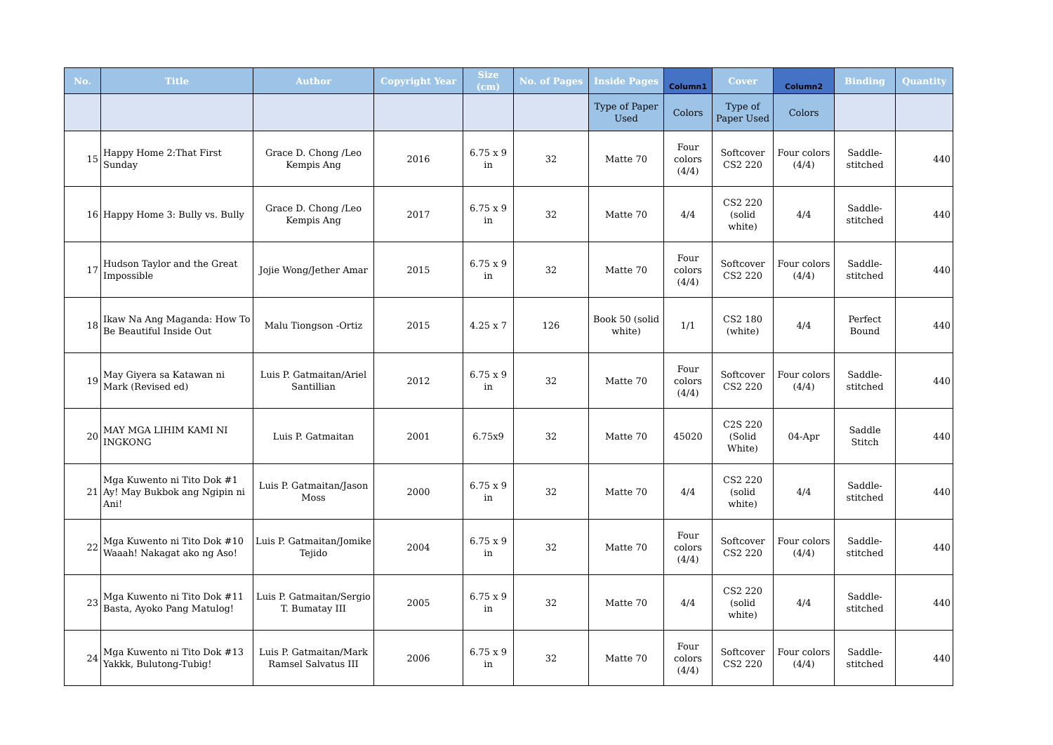| No. | Title | Author | Copyright Year | Size (cm) | No. of Pages | Inside Pages | Column1 | Cover | Column2 | Binding | Quantity |
| --- | --- | --- | --- | --- | --- | --- | --- | --- | --- | --- | --- |
| | | | | | | Type of Paper Used | Colors | Type of Paper Used | Colors | | |
| 15 | Happy Home 2:That First Sunday | Grace D. Chong /Leo Kempis Ang | 2016 | 6.75 x 9 in | 32 | Matte 70 | Four colors (4/4) | Softcover CS2 220 | Four colors (4/4) | Saddle-stitched | 440 |
| 16 | Happy Home 3: Bully vs. Bully | Grace D. Chong /Leo Kempis Ang | 2017 | 6.75 x 9 in | 32 | Matte 70 | 4/4 | CS2 220 (solid white) | 4/4 | Saddle-stitched | 440 |
| 17 | Hudson Taylor and the Great Impossible | Jojie Wong/Jether Amar | 2015 | 6.75 x 9 in | 32 | Matte 70 | Four colors (4/4) | Softcover CS2 220 | Four colors (4/4) | Saddle-stitched | 440 |
| 18 | Ikaw Na Ang Maganda: How To Be Beautiful Inside Out | Malu Tiongson -Ortiz | 2015 | 4.25 x 7 | 126 | Book 50 (solid white) | 1/1 | CS2 180 (white) | 4/4 | Perfect Bound | 440 |
| 19 | May Giyera sa Katawan ni Mark (Revised ed) | Luis P. Gatmaitan/Ariel Santillian | 2012 | 6.75 x 9 in | 32 | Matte 70 | Four colors (4/4) | Softcover CS2 220 | Four colors (4/4) | Saddle-stitched | 440 |
| 20 | MAY MGA LIHIM KAMI NI INGKONG | Luis P. Gatmaitan | 2001 | 6.75x9 | 32 | Matte 70 | 45020 | C2S 220 (Solid White) | 04-Apr | Saddle Stitch | 440 |
| 21 | Mga Kuwento ni Tito Dok #1 Ay! May Bukbok ang Ngipin ni Ani! | Luis P. Gatmaitan/Jason Moss | 2000 | 6.75 x 9 in | 32 | Matte 70 | 4/4 | CS2 220 (solid white) | 4/4 | Saddle-stitched | 440 |
| 22 | Mga Kuwento ni Tito Dok #10 Waaah! Nakagat ako ng Aso! | Luis P. Gatmaitan/Jomike Tejido | 2004 | 6.75 x 9 in | 32 | Matte 70 | Four colors (4/4) | Softcover CS2 220 | Four colors (4/4) | Saddle-stitched | 440 |
| 23 | Mga Kuwento ni Tito Dok #11 Basta, Ayoko Pang Matulog! | Luis P. Gatmaitan/Sergio T. Bumatay III | 2005 | 6.75 x 9 in | 32 | Matte 70 | 4/4 | CS2 220 (solid white) | 4/4 | Saddle-stitched | 440 |
| 24 | Mga Kuwento ni Tito Dok #13 Yakkk, Bulutong-Tubig! | Luis P. Gatmaitan/Mark Ramsel Salvatus III | 2006 | 6.75 x 9 in | 32 | Matte 70 | Four colors (4/4) | Softcover CS2 220 | Four colors (4/4) | Saddle-stitched | 440 |